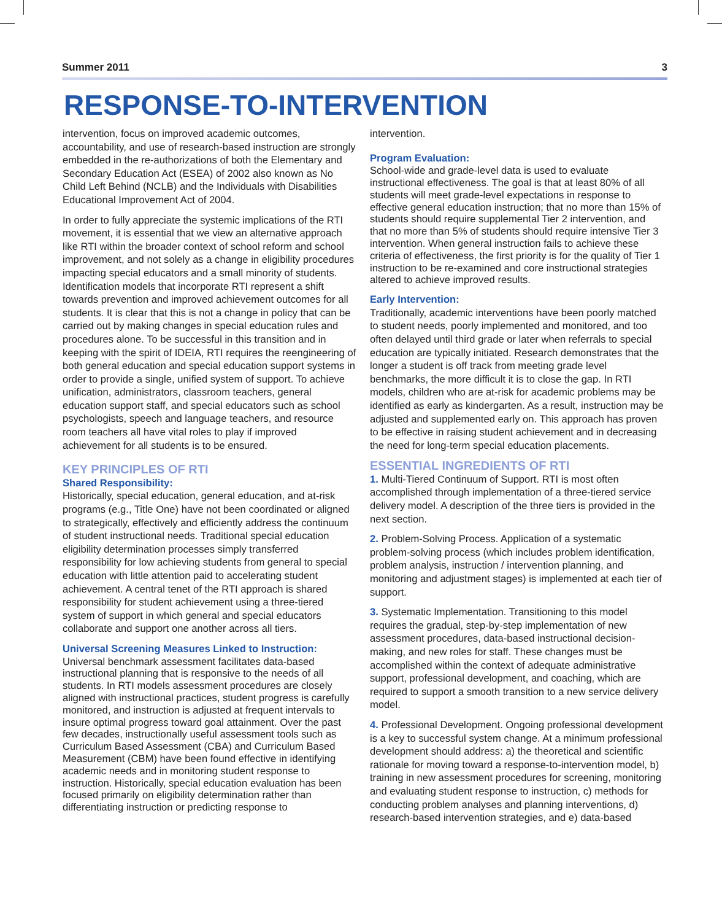Summer 2011 3
RESPONSE-TO-INTERVENTION
intervention, focus on improved academic outcomes, accountability, and use of research-based instruction are strongly embedded in the re-authorizations of both the Elementary and Secondary Education Act (ESEA) of 2002 also known as No Child Left Behind (NCLB) and the Individuals with Disabilities Educational Improvement Act of 2004.
In order to fully appreciate the systemic implications of the RTI movement, it is essential that we view an alternative approach like RTI within the broader context of school reform and school improvement, and not solely as a change in eligibility procedures impacting special educators and a small minority of students. Identification models that incorporate RTI represent a shift towards prevention and improved achievement outcomes for all students. It is clear that this is not a change in policy that can be carried out by making changes in special education rules and procedures alone. To be successful in this transition and in keeping with the spirit of IDEIA, RTI requires the reengineering of both general education and special education support systems in order to provide a single, unified system of support. To achieve unification, administrators, classroom teachers, general education support staff, and special educators such as school psychologists, speech and language teachers, and resource room teachers all have vital roles to play if improved achievement for all students is to be ensured.
KEY PRINCIPLES OF RTI
Shared Responsibility:
Historically, special education, general education, and at-risk programs (e.g., Title One) have not been coordinated or aligned to strategically, effectively and efficiently address the continuum of student instructional needs. Traditional special education eligibility determination processes simply transferred responsibility for low achieving students from general to special education with little attention paid to accelerating student achievement. A central tenet of the RTI approach is shared responsibility for student achievement using a three-tiered system of support in which general and special educators collaborate and support one another across all tiers.
Universal Screening Measures Linked to Instruction:
Universal benchmark assessment facilitates data-based instructional planning that is responsive to the needs of all students. In RTI models assessment procedures are closely aligned with instructional practices, student progress is carefully monitored, and instruction is adjusted at frequent intervals to insure optimal progress toward goal attainment. Over the past few decades, instructionally useful assessment tools such as Curriculum Based Assessment (CBA) and Curriculum Based Measurement (CBM) have been found effective in identifying academic needs and in monitoring student response to instruction. Historically, special education evaluation has been focused primarily on eligibility determination rather than differentiating instruction or predicting response to
intervention.
Program Evaluation:
School-wide and grade-level data is used to evaluate instructional effectiveness. The goal is that at least 80% of all students will meet grade-level expectations in response to effective general education instruction; that no more than 15% of students should require supplemental Tier 2 intervention, and that no more than 5% of students should require intensive Tier 3 intervention. When general instruction fails to achieve these criteria of effectiveness, the first priority is for the quality of Tier 1 instruction to be re-examined and core instructional strategies altered to achieve improved results.
Early Intervention:
Traditionally, academic interventions have been poorly matched to student needs, poorly implemented and monitored, and too often delayed until third grade or later when referrals to special education are typically initiated. Research demonstrates that the longer a student is off track from meeting grade level benchmarks, the more difficult it is to close the gap. In RTI models, children who are at-risk for academic problems may be identified as early as kindergarten. As a result, instruction may be adjusted and supplemented early on. This approach has proven to be effective in raising student achievement and in decreasing the need for long-term special education placements.
ESSENTIAL INGREDIENTS OF RTI
1. Multi-Tiered Continuum of Support. RTI is most often accomplished through implementation of a three-tiered service delivery model. A description of the three tiers is provided in the next section.
2. Problem-Solving Process. Application of a systematic problem-solving process (which includes problem identification, problem analysis, instruction / intervention planning, and monitoring and adjustment stages) is implemented at each tier of support.
3. Systematic Implementation. Transitioning to this model requires the gradual, step-by-step implementation of new assessment procedures, data-based instructional decision-making, and new roles for staff. These changes must be accomplished within the context of adequate administrative support, professional development, and coaching, which are required to support a smooth transition to a new service delivery model.
4. Professional Development. Ongoing professional development is a key to successful system change. At a minimum professional development should address: a) the theoretical and scientific rationale for moving toward a response-to-intervention model, b) training in new assessment procedures for screening, monitoring and evaluating student response to instruction, c) methods for conducting problem analyses and planning interventions, d) research-based intervention strategies, and e) data-based